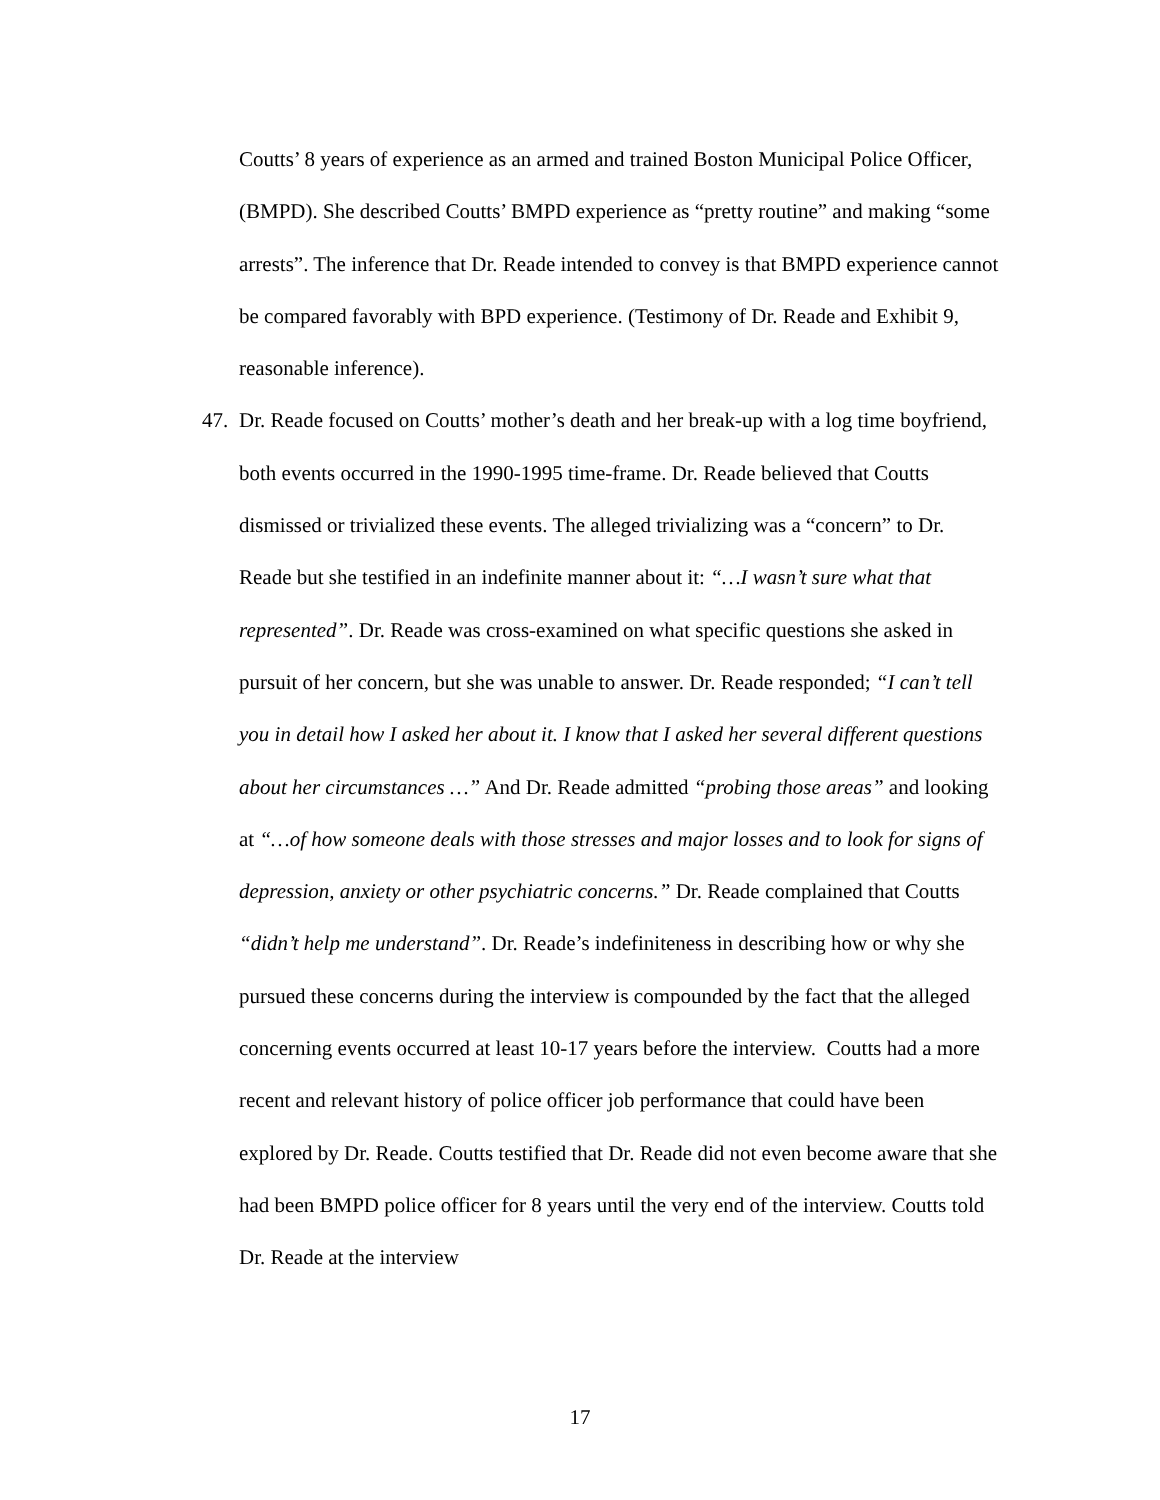Coutts’ 8 years of experience as an armed and trained Boston Municipal Police Officer, (BMPD). She described Coutts’ BMPD experience as “pretty routine” and making “some arrests”. The inference that Dr. Reade intended to convey is that BMPD experience cannot be compared favorably with BPD experience. (Testimony of Dr. Reade and Exhibit 9, reasonable inference).
47. Dr. Reade focused on Coutts’ mother’s death and her break-up with a log time boyfriend, both events occurred in the 1990-1995 time-frame. Dr. Reade believed that Coutts dismissed or trivialized these events. The alleged trivializing was a “concern” to Dr. Reade but she testified in an indefinite manner about it: “…I wasn’t sure what that represented”. Dr. Reade was cross-examined on what specific questions she asked in pursuit of her concern, but she was unable to answer. Dr. Reade responded; “I can’t tell you in detail how I asked her about it. I know that I asked her several different questions about her circumstances …” And Dr. Reade admitted “probing those areas” and looking at “…of how someone deals with those stresses and major losses and to look for signs of depression, anxiety or other psychiatric concerns.” Dr. Reade complained that Coutts “didn’t help me understand”. Dr. Reade’s indefiniteness in describing how or why she pursued these concerns during the interview is compounded by the fact that the alleged concerning events occurred at least 10-17 years before the interview. Coutts had a more recent and relevant history of police officer job performance that could have been explored by Dr. Reade. Coutts testified that Dr. Reade did not even become aware that she had been BMPD police officer for 8 years until the very end of the interview. Coutts told Dr. Reade at the interview
17